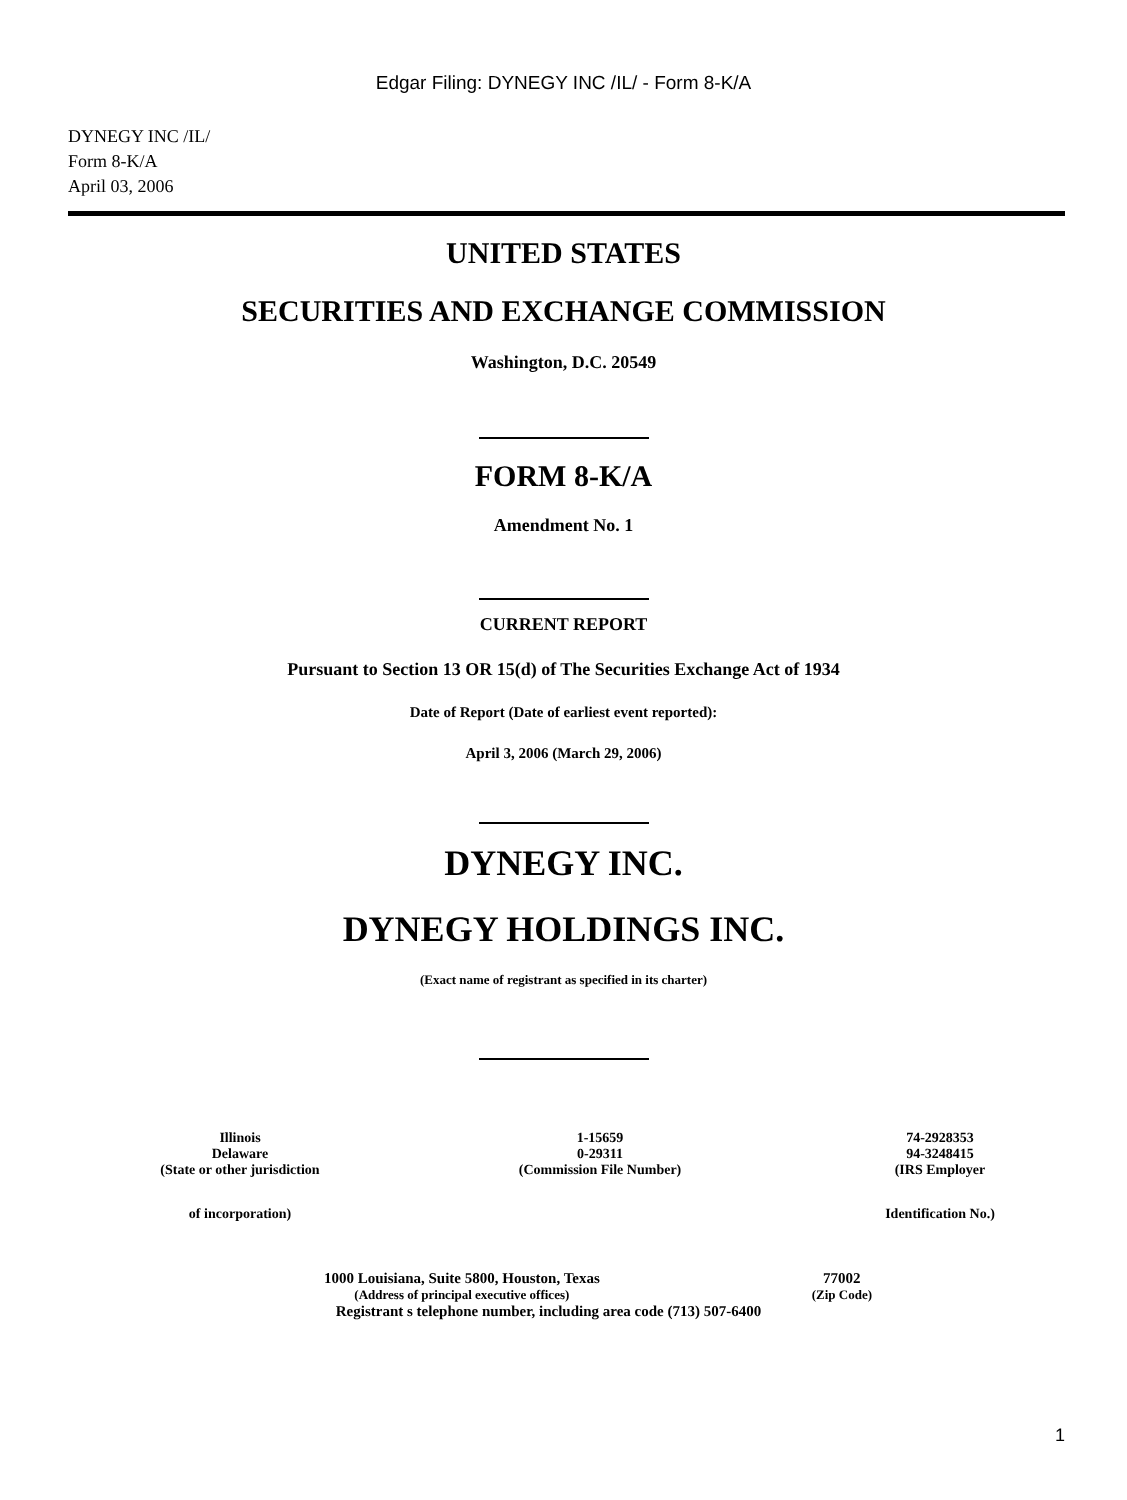Edgar Filing: DYNEGY INC /IL/ - Form 8-K/A
DYNEGY INC /IL/
Form 8-K/A
April 03, 2006
UNITED STATES
SECURITIES AND EXCHANGE COMMISSION
Washington, D.C. 20549
FORM 8-K/A
Amendment No. 1
CURRENT REPORT
Pursuant to Section 13 OR 15(d) of The Securities Exchange Act of 1934
Date of Report (Date of earliest event reported):
April 3, 2006 (March 29, 2006)
DYNEGY INC.
DYNEGY HOLDINGS INC.
(Exact name of registrant as specified in its charter)
| Illinois Delaware (State or other jurisdiction | 1-15659 0-29311 (Commission File Number) | 74-2928353 94-3248415 (IRS Employer |
| of incorporation) | | Identification No.) |
| 1000 Louisiana, Suite 5800, Houston, Texas | 77002 |
| (Address of principal executive offices) | (Zip Code) |
Registrant s telephone number, including area code (713) 507-6400
1